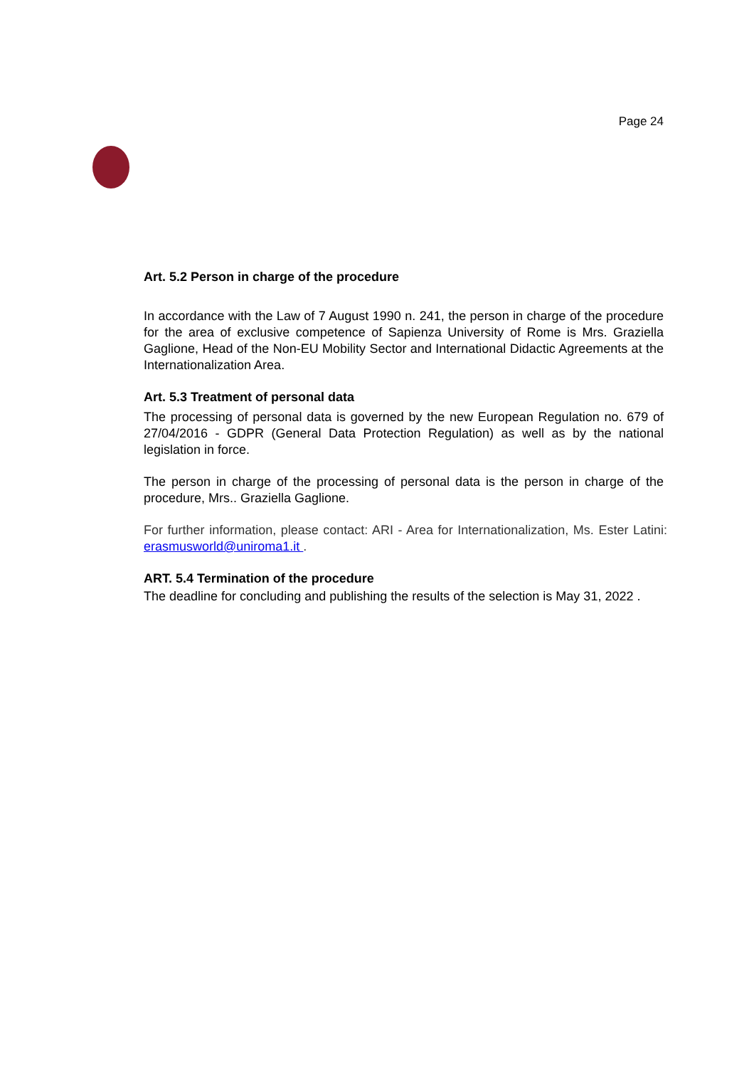Page 24
Art. 5.2 Person in charge of the procedure
In accordance with the Law of 7 August 1990 n. 241, the person in charge of the procedure for the area of exclusive competence of Sapienza University of Rome is Mrs. Graziella Gaglione, Head of the Non-EU Mobility Sector and International Didactic Agreements at the Internationalization Area.
Art. 5.3 Treatment of personal data
The processing of personal data is governed by the new European Regulation no. 679 of 27/04/2016 - GDPR (General Data Protection Regulation) as well as by the national legislation in force.
The person in charge of the processing of personal data is the person in charge of the procedure, Mrs.. Graziella Gaglione.
For further information, please contact: ARI - Area for Internationalization, Ms. Ester Latini: erasmusworld@uniroma1.it .
ART. 5.4 Termination of the procedure
The deadline for concluding and publishing the results of the selection is May 31, 2022 .